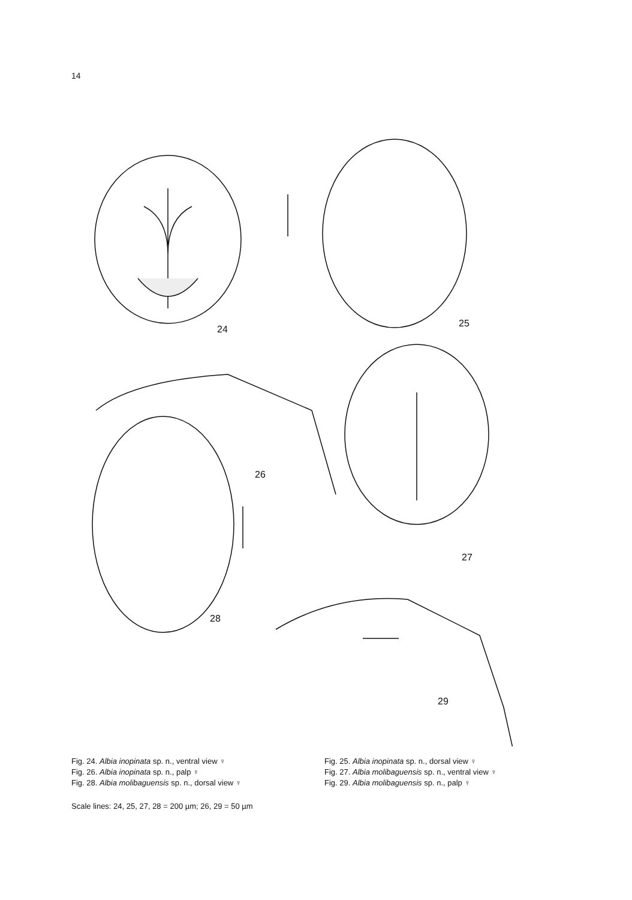14
24
25
26
27
28
29
Fig. 24. Albia inopinata sp. n., ventral view ♀
Fig. 26. Albia inopinata sp. n., palp ♀
Fig. 28. Albia molibaguensis sp. n., dorsal view ♀
Fig. 25. Albia inopinata sp. n., dorsal view ♀
Fig. 27. Albia molibaguensis sp. n., ventral view ♀
Fig. 29. Albia molibaguensis sp. n., palp ♀
Scale lines: 24, 25, 27, 28 = 200 µm; 26, 29 = 50 µm